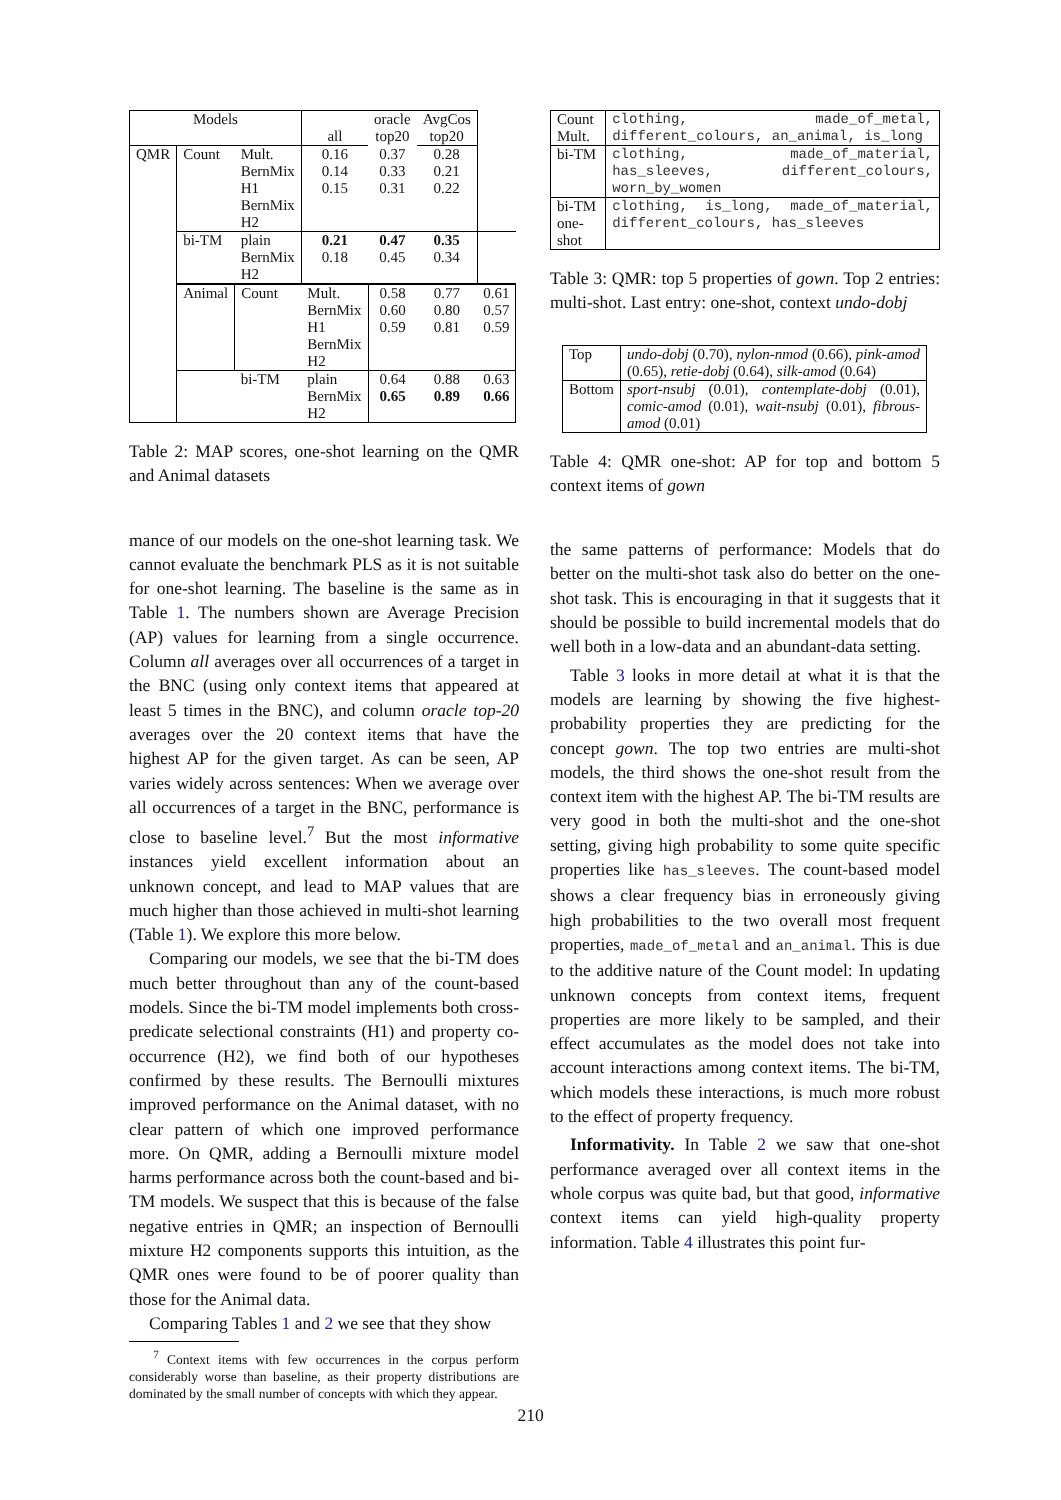| Models | | | all | oracle top20 | AvgCos top20 | |
| QMR | Count | Mult. BernMix H1 BernMix H2 | 0.16 0.14 0.15 | 0.37 0.33 0.31 | 0.28 0.21 0.22 | |
| | bi-TM | plain BernMix H2 | 0.21 0.18 | 0.47 0.45 | 0.35 0.34 | |
| | Animal | Count | Mult. BernMix H1 BernMix H2 | 0.58 0.60 0.59 | 0.77 0.80 0.81 | 0.61 0.57 0.59 |
| | | bi-TM | plain BernMix H2 | 0.64 0.65 | 0.88 0.89 | 0.63 0.66 |
Table 2: MAP scores, one-shot learning on the QMR and Animal datasets
mance of our models on the one-shot learning task. We cannot evaluate the benchmark PLS as it is not suitable for one-shot learning. The baseline is the same as in Table 1. The numbers shown are Average Precision (AP) values for learning from a single occurrence. Column all averages over all occurrences of a target in the BNC (using only context items that appeared at least 5 times in the BNC), and column oracle top-20 averages over the 20 context items that have the highest AP for the given target. As can be seen, AP varies widely across sentences: When we average over all occurrences of a target in the BNC, performance is close to baseline level.<sup>7</sup> But the most informative instances yield excellent information about an unknown concept, and lead to MAP values that are much higher than those achieved in multi-shot learning (Table 1). We explore this more below.
Comparing our models, we see that the bi-TM does much better throughout than any of the count-based models. Since the bi-TM model implements both cross-predicate selectional constraints (H1) and property co-occurrence (H2), we find both of our hypotheses confirmed by these results. The Bernoulli mixtures improved performance on the Animal dataset, with no clear pattern of which one improved performance more. On QMR, adding a Bernoulli mixture model harms performance across both the count-based and bi-TM models. We suspect that this is because of the false negative entries in QMR; an inspection of Bernoulli mixture H2 components supports this intuition, as the QMR ones were found to be of poorer quality than those for the Animal data.
Comparing Tables 1 and 2 we see that they show
<sup>7</sup> Context items with few occurrences in the corpus perform considerably worse than baseline, as their property distributions are dominated by the small number of concepts with which they appear.
| Count Mult. | clothing, made_of_metal, different_colours, an_animal, is_long |
| bi-TM | clothing, made_of_material, has_sleeves, different_colours, worn_by_women |
| bi-TM one-shot | clothing, is_long, made_of_material, different_colours, has_sleeves |
Table 3: QMR: top 5 properties of gown. Top 2 entries: multi-shot. Last entry: one-shot, context undo-dobj
| Top | undo-dobj (0.70), nylon-nmod (0.66), pink-amod (0.65), retie-dobj (0.64), silk-amod (0.64) |
| Bottom | sport-nsubj (0.01), contemplate-dobj (0.01), comic-amod (0.01), wait-nsubj (0.01), fibrous-amod (0.01) |
Table 4: QMR one-shot: AP for top and bottom 5 context items of gown
the same patterns of performance: Models that do better on the multi-shot task also do better on the one-shot task. This is encouraging in that it suggests that it should be possible to build incremental models that do well both in a low-data and an abundant-data setting.
Table 3 looks in more detail at what it is that the models are learning by showing the five highest-probability properties they are predicting for the concept gown. The top two entries are multi-shot models, the third shows the one-shot result from the context item with the highest AP. The bi-TM results are very good in both the multi-shot and the one-shot setting, giving high probability to some quite specific properties like has_sleeves. The count-based model shows a clear frequency bias in erroneously giving high probabilities to the two overall most frequent properties, made_of_metal and an_animal. This is due to the additive nature of the Count model: In updating unknown concepts from context items, frequent properties are more likely to be sampled, and their effect accumulates as the model does not take into account interactions among context items. The bi-TM, which models these interactions, is much more robust to the effect of property frequency.
Informativity. In Table 2 we saw that one-shot performance averaged over all context items in the whole corpus was quite bad, but that good, informative context items can yield high-quality property information. Table 4 illustrates this point fur-
210